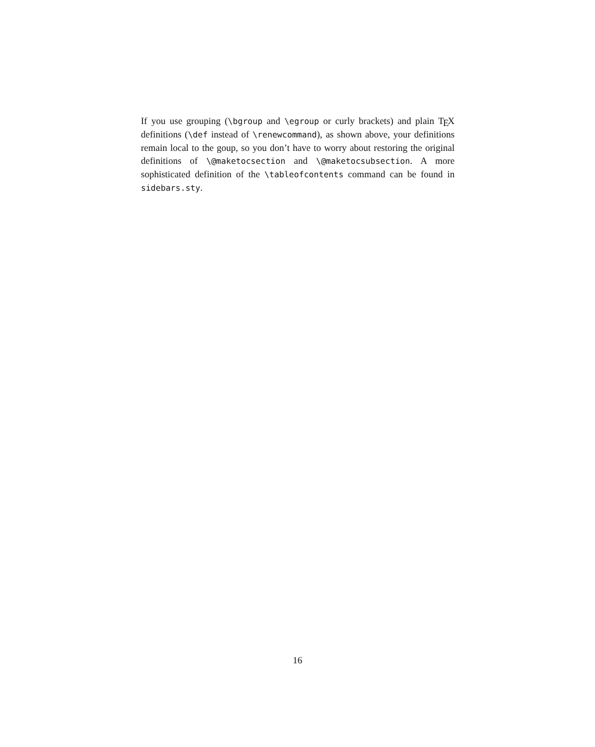If you use grouping (\bgroup and \egroup or curly brackets) and plain TEX definitions (\def instead of \renewcommand), as shown above, your definitions remain local to the goup, so you don’t have to worry about restoring the original definitions of \@maketocsection and \@maketocsubsection. A more sophisticated definition of the \tableofcontents command can be found in sidebars.sty.
16